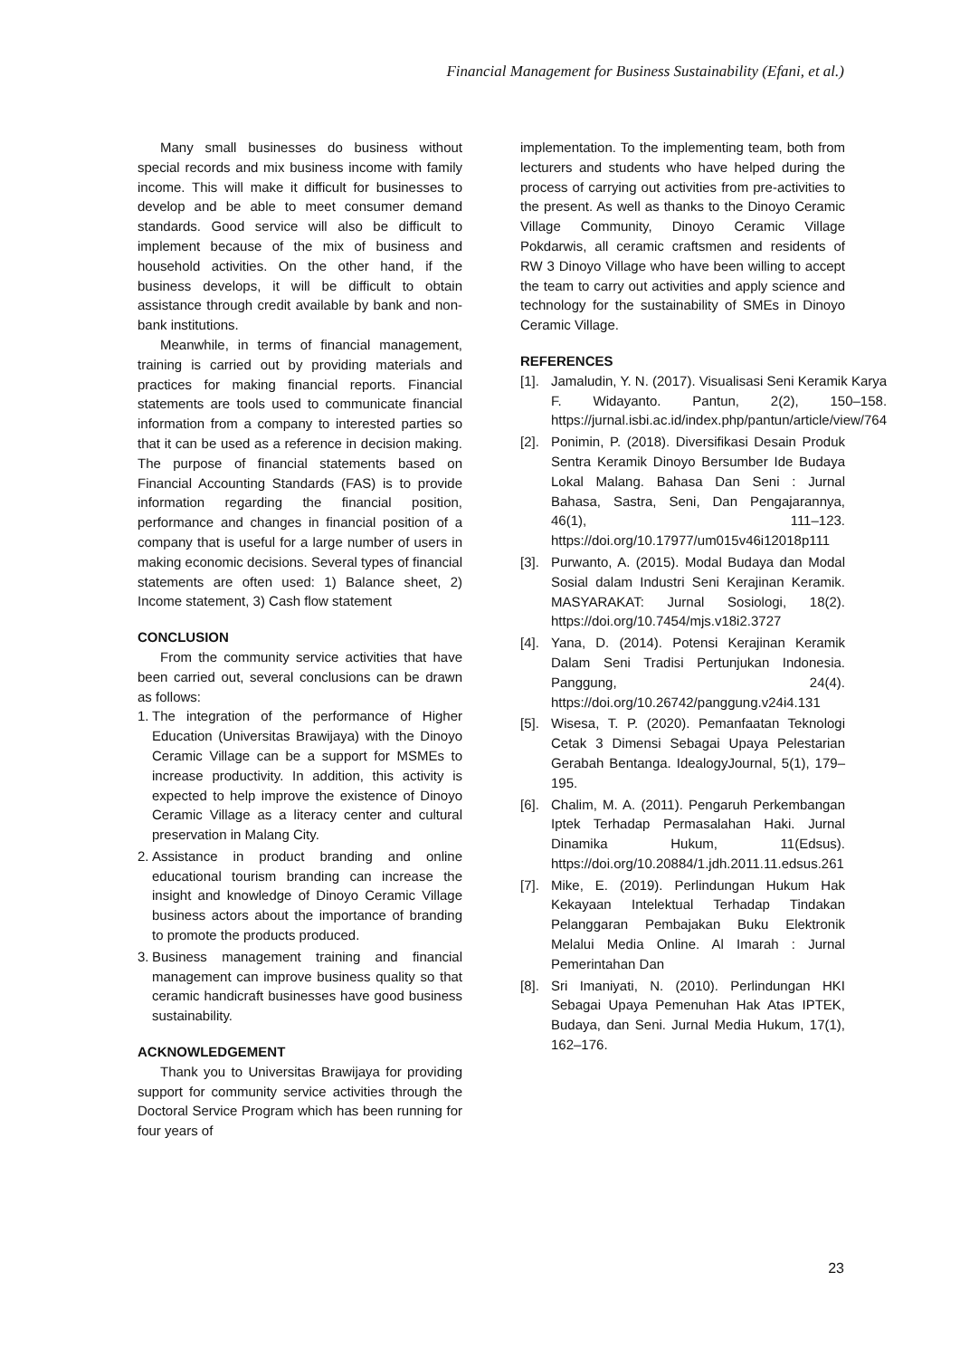Financial Management for Business Sustainability (Efani, et al.)
Many small businesses do business without special records and mix business income with family income. This will make it difficult for businesses to develop and be able to meet consumer demand standards. Good service will also be difficult to implement because of the mix of business and household activities. On the other hand, if the business develops, it will be difficult to obtain assistance through credit available by bank and non-bank institutions.
Meanwhile, in terms of financial management, training is carried out by providing materials and practices for making financial reports. Financial statements are tools used to communicate financial information from a company to interested parties so that it can be used as a reference in decision making. The purpose of financial statements based on Financial Accounting Standards (FAS) is to provide information regarding the financial position, performance and changes in financial position of a company that is useful for a large number of users in making economic decisions. Several types of financial statements are often used: 1) Balance sheet, 2) Income statement, 3) Cash flow statement
CONCLUSION
From the community service activities that have been carried out, several conclusions can be drawn as follows:
1. The integration of the performance of Higher Education (Universitas Brawijaya) with the Dinoyo Ceramic Village can be a support for MSMEs to increase productivity. In addition, this activity is expected to help improve the existence of Dinoyo Ceramic Village as a literacy center and cultural preservation in Malang City.
2. Assistance in product branding and online educational tourism branding can increase the insight and knowledge of Dinoyo Ceramic Village business actors about the importance of branding to promote the products produced.
3. Business management training and financial management can improve business quality so that ceramic handicraft businesses have good business sustainability.
ACKNOWLEDGEMENT
Thank you to Universitas Brawijaya for providing support for community service activities through the Doctoral Service Program which has been running for four years of
implementation. To the implementing team, both from lecturers and students who have helped during the process of carrying out activities from pre-activities to the present. As well as thanks to the Dinoyo Ceramic Village Community, Dinoyo Ceramic Village Pokdarwis, all ceramic craftsmen and residents of RW 3 Dinoyo Village who have been willing to accept the team to carry out activities and apply science and technology for the sustainability of SMEs in Dinoyo Ceramic Village.
REFERENCES
[1]. Jamaludin, Y. N. (2017). Visualisasi Seni Keramik Karya F. Widayanto. Pantun, 2(2), 150–158. https://jurnal.isbi.ac.id/index.php/pantun/article/view/764
[2]. Ponimin, P. (2018). Diversifikasi Desain Produk Sentra Keramik Dinoyo Bersumber Ide Budaya Lokal Malang. Bahasa Dan Seni : Jurnal Bahasa, Sastra, Seni, Dan Pengajarannya, 46(1), 111–123. https://doi.org/10.17977/um015v46i12018p111
[3]. Purwanto, A. (2015). Modal Budaya dan Modal Sosial dalam Industri Seni Kerajinan Keramik. MASYARAKAT: Jurnal Sosiologi, 18(2). https://doi.org/10.7454/mjs.v18i2.3727
[4]. Yana, D. (2014). Potensi Kerajinan Keramik Dalam Seni Tradisi Pertunjukan Indonesia. Panggung, 24(4). https://doi.org/10.26742/panggung.v24i4.131
[5]. Wisesa, T. P. (2020). Pemanfaatan Teknologi Cetak 3 Dimensi Sebagai Upaya Pelestarian Gerabah Bentanga. IdealogyJournal, 5(1), 179–195.
[6]. Chalim, M. A. (2011). Pengaruh Perkembangan Iptek Terhadap Permasalahan Haki. Jurnal Dinamika Hukum, 11(Edsus). https://doi.org/10.20884/1.jdh.2011.11.edsus.261
[7]. Mike, E. (2019). Perlindungan Hukum Hak Kekayaan Intelektual Terhadap Tindakan Pelanggaran Pembajakan Buku Elektronik Melalui Media Online. Al Imarah : Jurnal Pemerintahan Dan
[8]. Sri Imaniyati, N. (2010). Perlindungan HKI Sebagai Upaya Pemenuhan Hak Atas IPTEK, Budaya, dan Seni. Jurnal Media Hukum, 17(1), 162–176.
23